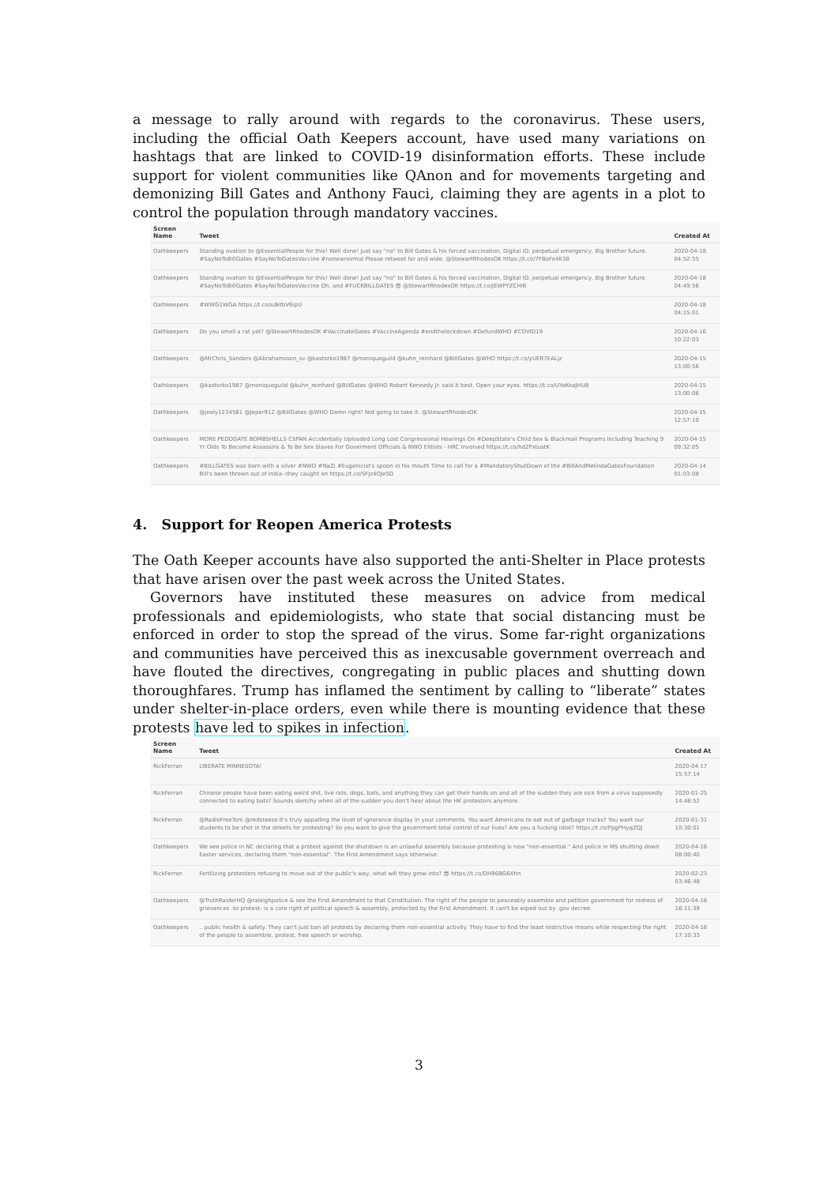a message to rally around with regards to the coronavirus. These users, including the official Oath Keepers account, have used many variations on hashtags that are linked to COVID-19 disinformation efforts. These include support for violent communities like QAnon and for movements targeting and demonizing Bill Gates and Anthony Fauci, claiming they are agents in a plot to control the population through mandatory vaccines.
| Screen Name | Tweet | Created At |
| --- | --- | --- |
| Oathkeepers | Standing ovation to @EssentialPeople for this! Well done! Just say "no" to Bill Gates & his forced vaccination, Digital ID, perpetual emergency, Big Brother future. #SayNoToBillGates #SayNoToGatesVaccine #nonewnormal Please retweet far and wide. @StewartRhodesOK https://t.co/7FBoFe4K38 | 2020-04-18 04:52:55 |
| Oathkeepers | Standing ovation to @EssentialPeople for this! Well done! Just say "no" to Bill Gates & his forced vaccination, Digital ID, perpetual emergency, Big Brother future. #SayNoToBillGates #SayNoToGatesVaccine Oh, and #FUCKBILLGATES 😎 @StewartRhodesOK https://t.co/JEWPYZCHl6 | 2020-04-18 04:49:56 |
| Oathkeepers | #WWG1WGA https://t.co/sdktbV6ipU | 2020-04-18 04:15:01 |
| Oathkeepers | Do you smell a rat yet? @StewartRhodesOK #VaccinateGates #VaccineAgenda #endthelockdown #DefundWHO #COVID19 | 2020-04-16 10:22:03 |
| Oathkeepers | @MrChris_Sanders @Abrahamsson_sv @kastorko1987 @moniqueguild @kuhn_reinhard @BillGates @WHO https://t.co/yUER7EALjz | 2020-04-15 13:00:56 |
| Oathkeepers | @kastorko1987 @moniqueguild @kuhn_reinhard @BillGates @WHO Robert Kennedy Jr. said it best. Open your eyes. https://t.co/UYeKoaJHU8 | 2020-04-15 13:00:06 |
| Oathkeepers | @joely1234561 @Jeper912 @BillGates @WHO Damn right! Not going to take it. @StewartRhodesOK | 2020-04-15 12:57:10 |
| Oathkeepers | MORE PEDOGATE BOMBSHELLS CSPAN Accidentally Uploaded Long Lost Congressional Hearings On #DeepState's Child Sex & Blackmail Programs Including Teaching 9 Yr Olds To Become Assassins & To Be Sex Slaves For Goverment Officials & NWO Elitists - HRC Involved https://t.co/hd2PxtustK | 2020-04-15 09:32:05 |
| Oathkeepers | #BILLGATES was born with a silver #NWO #NaZi #Eugenicist's spoon in his mouth Time to call for a #MandatoryShutDown of the #BillAndMelindaGatesFoundation Bill's been thrown out of India--they caught on https://t.co/SFJz4OJe5D | 2020-04-14 01:03:08 |
4. Support for Reopen America Protests
The Oath Keeper accounts have also supported the anti-Shelter in Place protests that have arisen over the past week across the United States.
Governors have instituted these measures on advice from medical professionals and epidemiologists, who state that social distancing must be enforced in order to stop the spread of the virus. Some far-right organizations and communities have perceived this as inexcusable government overreach and have flouted the directives, congregating in public places and shutting down thoroughfares. Trump has inflamed the sentiment by calling to “liberate” states under shelter-in-place orders, even while there is mounting evidence that these protests have led to spikes in infection.
| Screen Name | Tweet | Created At |
| --- | --- | --- |
| RickFerran | LIBERATE MINNESOTA! | 2020-04-17 15:57:14 |
| RickFerran | Chinese people have been eating weird shit, live rats, dogs, bats, and anything they can get their hands on and all of the sudden they are sick from a virus supposedly connected to eating bats? Sounds sketchy when all of the sudden you don't hear about the HK protestors anymore. | 2020-01-25 14:48:52 |
| RickFerran | @RadioFreeTom @redsteeze It's truly appalling the level of ignorance display in your comments. You want Americans to eat out of garbage trucks? You want our students to be shot in the streets for protesting? So you want to give the government total control of our lives? Are you a fucking idiot? https://t.co/PpgPHyqZQJ | 2020-01-31 10:30:01 |
| Oathkeepers | We see police in NC declaring that a protest against the shutdown is an unlawful assembly because protesting is now "non-essential." And police in MS shutting down Easter services, declaring them "non-essential". The First Amendment says otherwise. | 2020-04-16 08:00:40 |
| RickFerran | Fertilizing protesters refusing to move out of the public's way, what will they grow into? 😎 https://t.co/DH96BG6Xhn | 2020-02-23 03:46:48 |
| Oathkeepers | @TruthRaiderHQ @raleighpolice & see the First Amendment to that Constitution. The right of the people to peaceably assemble and petition government for redress of grievances -to protest- is a core right of political speech & assembly, protected by the First Amendment. It can't be wiped out by .gov decree. | 2020-04-16 16:11:39 |
| Oathkeepers | .. public health & safety. They can't just ban all protests by declaring them non-essential activity. They have to find the least restrictive means while respecting the right of the people to assemble, protest, free speech or worship. | 2020-04-16 17:10:33 |
3